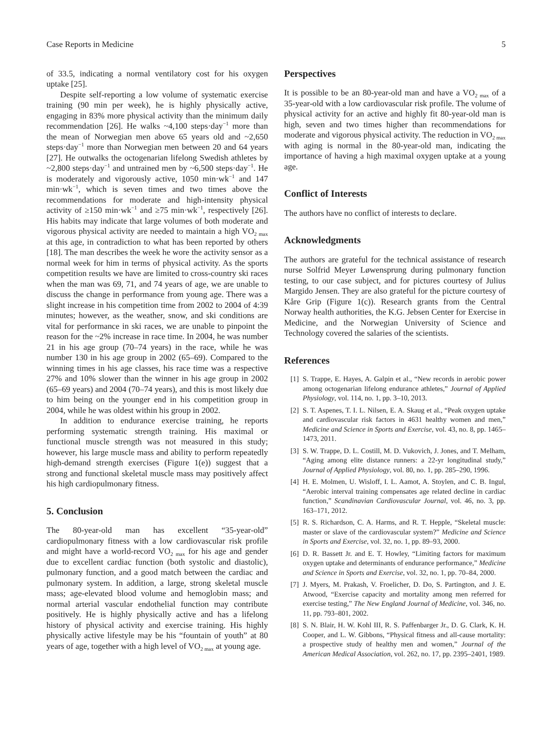Case Reports in Medicine 5
of 33.5, indicating a normal ventilatory cost for his oxygen uptake [25].
Despite self-reporting a low volume of systematic exercise training (90 min per week), he is highly physically active, engaging in 83% more physical activity than the minimum daily recommendation [26]. He walks ~4,100 steps·day<sup>−1</sup> more than the mean of Norwegian men above 65 years old and ~2,650 steps·day<sup>−1</sup> more than Norwegian men between 20 and 64 years [27]. He outwalks the octogenarian lifelong Swedish athletes by ~2,800 steps·day<sup>−1</sup> and untrained men by ~6,500 steps·day<sup>−1</sup>. He is moderately and vigorously active, 1050 min·wk<sup>−1</sup> and 147 min·wk<sup>−1</sup>, which is seven times and two times above the recommendations for moderate and high-intensity physical activity of ≥150 min·wk<sup>−1</sup> and ≥75 min·wk<sup>−1</sup>, respectively [26]. His habits may indicate that large volumes of both moderate and vigorous physical activity are needed to maintain a high VO<sub>2 max</sub> at this age, in contradiction to what has been reported by others [18]. The man describes the week he wore the activity sensor as a normal week for him in terms of physical activity. As the sports competition results we have are limited to cross-country ski races when the man was 69, 71, and 74 years of age, we are unable to discuss the change in performance from young age. There was a slight increase in his competition time from 2002 to 2004 of 4:39 minutes; however, as the weather, snow, and ski conditions are vital for performance in ski races, we are unable to pinpoint the reason for the ~2% increase in race time. In 2004, he was number 21 in his age group (70–74 years) in the race, while he was number 130 in his age group in 2002 (65–69). Compared to the winning times in his age classes, his race time was a respective 27% and 10% slower than the winner in his age group in 2002 (65–69 years) and 2004 (70–74 years), and this is most likely due to him being on the younger end in his competition group in 2004, while he was oldest within his group in 2002.
In addition to endurance exercise training, he reports performing systematic strength training. His maximal or functional muscle strength was not measured in this study; however, his large muscle mass and ability to perform repeatedly high-demand strength exercises (Figure 1(e)) suggest that a strong and functional skeletal muscle mass may positively affect his high cardiopulmonary fitness.
5. Conclusion
The 80-year-old man has excellent “35-year-old” cardiopulmonary fitness with a low cardiovascular risk profile and might have a world-record VO<sub>2 max</sub> for his age and gender due to excellent cardiac function (both systolic and diastolic), pulmonary function, and a good match between the cardiac and pulmonary system. In addition, a large, strong skeletal muscle mass; age-elevated blood volume and hemoglobin mass; and normal arterial vascular endothelial function may contribute positively. He is highly physically active and has a lifelong history of physical activity and exercise training. His highly physically active lifestyle may be his “fountain of youth” at 80 years of age, together with a high level of VO<sub>2 max</sub> at young age.
Perspectives
It is possible to be an 80-year-old man and have a VO<sub>2 max</sub> of a 35-year-old with a low cardiovascular risk profile. The volume of physical activity for an active and highly fit 80-year-old man is high, seven and two times higher than recommendations for moderate and vigorous physical activity. The reduction in VO<sub>2 max</sub> with aging is normal in the 80-year-old man, indicating the importance of having a high maximal oxygen uptake at a young age.
Conflict of Interests
The authors have no conflict of interests to declare.
Acknowledgments
The authors are grateful for the technical assistance of research nurse Solfrid Meyer Løwensprung during pulmonary function testing, to our case subject, and for pictures courtesy of Julius Margido Jensen. They are also grateful for the picture courtesy of Kåre Grip (Figure 1(c)). Research grants from the Central Norway health authorities, the K.G. Jebsen Center for Exercise in Medicine, and the Norwegian University of Science and Technology covered the salaries of the scientists.
References
[1] S. Trappe, E. Hayes, A. Galpin et al., “New records in aerobic power among octogenarian lifelong endurance athletes,” Journal of Applied Physiology, vol. 114, no. 1, pp. 3–10, 2013.
[2] S. T. Aspenes, T. I. L. Nilsen, E. A. Skaug et al., “Peak oxygen uptake and cardiovascular risk factors in 4631 healthy women and men,” Medicine and Science in Sports and Exercise, vol. 43, no. 8, pp. 1465–1473, 2011.
[3] S. W. Trappe, D. L. Costill, M. D. Vukovich, J. Jones, and T. Melham, “Aging among elite distance runners: a 22-yr longitudinal study,” Journal of Applied Physiology, vol. 80, no. 1, pp. 285–290, 1996.
[4] H. E. Molmen, U. Wisloff, I. L. Aamot, A. Stoylen, and C. B. Ingul, “Aerobic interval training compensates age related decline in cardiac function,” Scandinavian Cardiovascular Journal, vol. 46, no. 3, pp. 163–171, 2012.
[5] R. S. Richardson, C. A. Harms, and R. T. Hepple, “Skeletal muscle: master or slave of the cardiovascular system?” Medicine and Science in Sports and Exercise, vol. 32, no. 1, pp. 89–93, 2000.
[6] D. R. Bassett Jr. and E. T. Howley, “Limiting factors for maximum oxygen uptake and determinants of endurance performance,” Medicine and Science in Sports and Exercise, vol. 32, no. 1, pp. 70–84, 2000.
[7] J. Myers, M. Prakash, V. Froelicher, D. Do, S. Partington, and J. E. Atwood, “Exercise capacity and mortality among men referred for exercise testing,” The New England Journal of Medicine, vol. 346, no. 11, pp. 793–801, 2002.
[8] S. N. Blair, H. W. Kohl III, R. S. Paffenbarger Jr., D. G. Clark, K. H. Cooper, and L. W. Gibbons, “Physical fitness and all-cause mortality: a prospective study of healthy men and women,” Journal of the American Medical Association, vol. 262, no. 17, pp. 2395–2401, 1989.